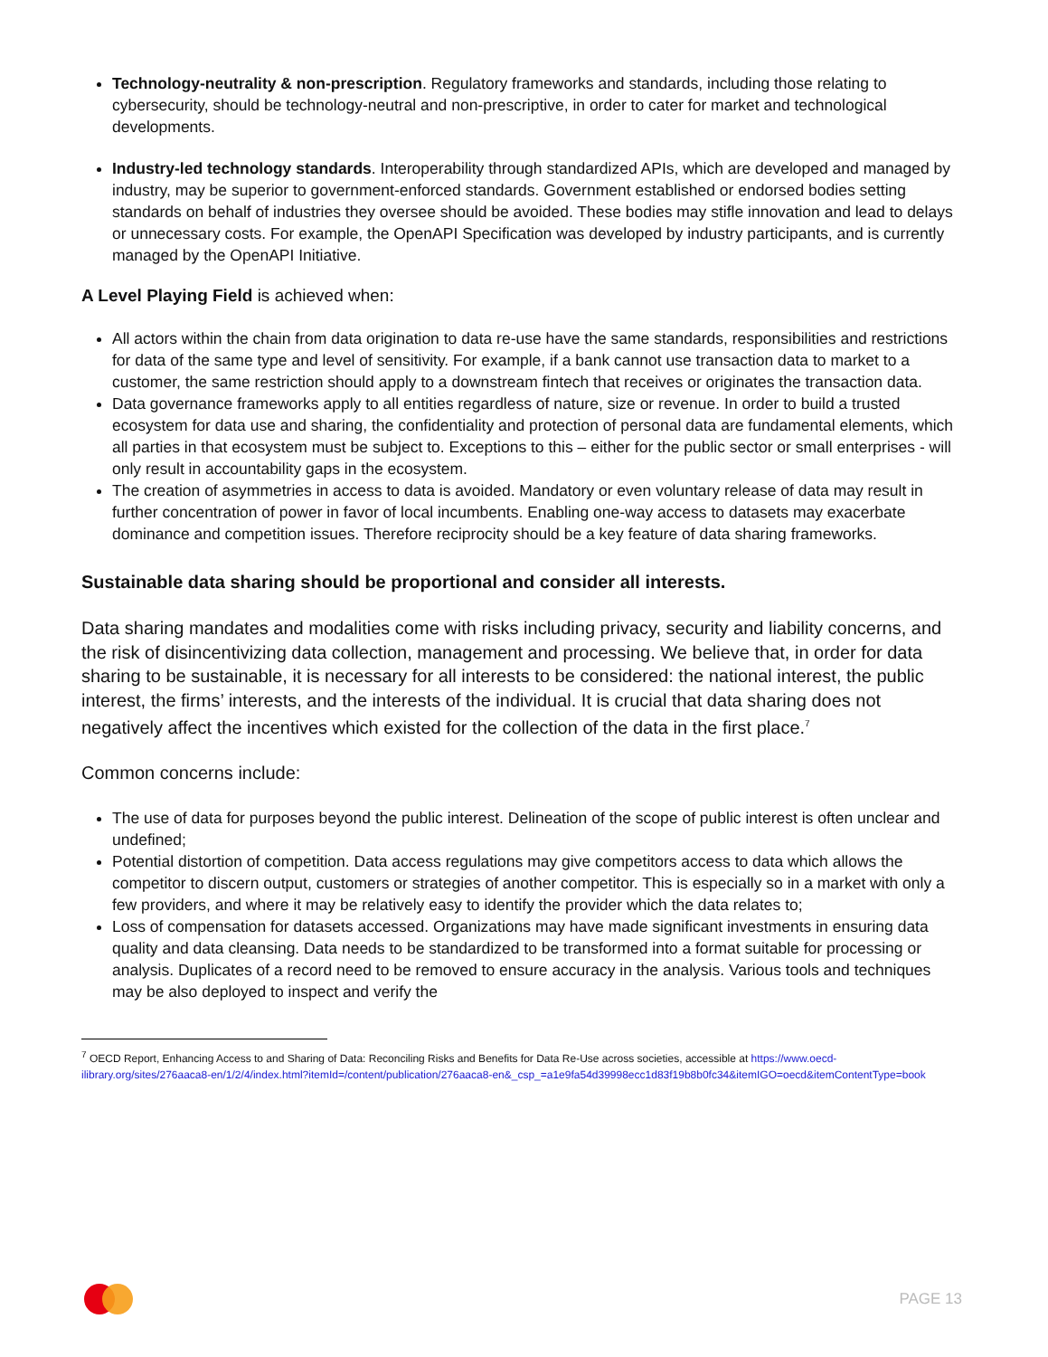Technology-neutrality & non-prescription. Regulatory frameworks and standards, including those relating to cybersecurity, should be technology-neutral and non-prescriptive, in order to cater for market and technological developments.
Industry-led technology standards. Interoperability through standardized APIs, which are developed and managed by industry, may be superior to government-enforced standards. Government established or endorsed bodies setting standards on behalf of industries they oversee should be avoided. These bodies may stifle innovation and lead to delays or unnecessary costs. For example, the OpenAPI Specification was developed by industry participants, and is currently managed by the OpenAPI Initiative.
A Level Playing Field is achieved when:
All actors within the chain from data origination to data re-use have the same standards, responsibilities and restrictions for data of the same type and level of sensitivity. For example, if a bank cannot use transaction data to market to a customer, the same restriction should apply to a downstream fintech that receives or originates the transaction data.
Data governance frameworks apply to all entities regardless of nature, size or revenue. In order to build a trusted ecosystem for data use and sharing, the confidentiality and protection of personal data are fundamental elements, which all parties in that ecosystem must be subject to. Exceptions to this – either for the public sector or small enterprises - will only result in accountability gaps in the ecosystem.
The creation of asymmetries in access to data is avoided. Mandatory or even voluntary release of data may result in further concentration of power in favor of local incumbents. Enabling one-way access to datasets may exacerbate dominance and competition issues. Therefore reciprocity should be a key feature of data sharing frameworks.
Sustainable data sharing should be proportional and consider all interests.
Data sharing mandates and modalities come with risks including privacy, security and liability concerns, and the risk of disincentivizing data collection, management and processing. We believe that, in order for data sharing to be sustainable, it is necessary for all interests to be considered: the national interest, the public interest, the firms’ interests, and the interests of the individual. It is crucial that data sharing does not negatively affect the incentives which existed for the collection of the data in the first place.<sup>7</sup>
Common concerns include:
The use of data for purposes beyond the public interest. Delineation of the scope of public interest is often unclear and undefined;
Potential distortion of competition. Data access regulations may give competitors access to data which allows the competitor to discern output, customers or strategies of another competitor. This is especially so in a market with only a few providers, and where it may be relatively easy to identify the provider which the data relates to;
Loss of compensation for datasets accessed. Organizations may have made significant investments in ensuring data quality and data cleansing. Data needs to be standardized to be transformed into a format suitable for processing or analysis. Duplicates of a record need to be removed to ensure accuracy in the analysis. Various tools and techniques may be also deployed to inspect and verify the
<sup>7</sup> OECD Report, Enhancing Access to and Sharing of Data: Reconciling Risks and Benefits for Data Re-Use across societies, accessible at https://www.oecd-ilibrary.org/sites/276aaca8-en/1/2/4/index.html?itemId=/content/publication/276aaca8-en&_csp_=a1e9fa54d39998ecc1d83f19b8b0fc34&itemIGO=oecd&itemContentType=book
PAGE 13